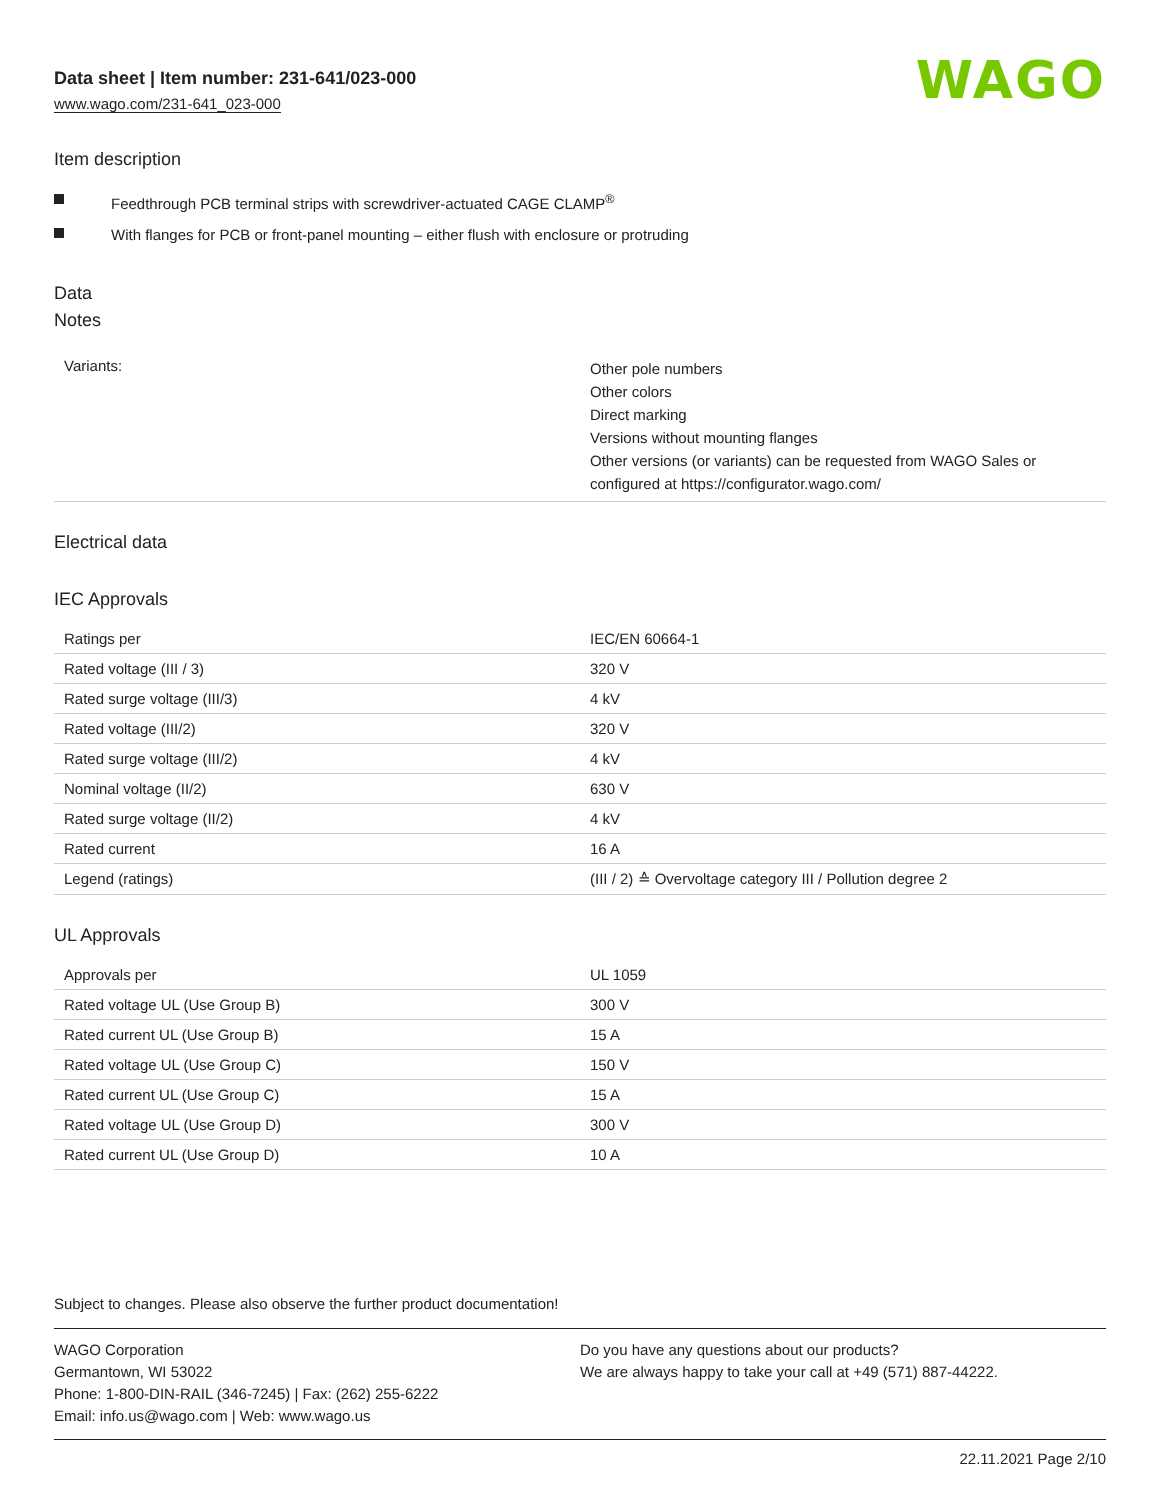Data sheet | Item number: 231-641/023-000
www.wago.com/231-641_023-000
WAGO
Item description
Feedthrough PCB terminal strips with screwdriver-actuated CAGE CLAMP<sup>®</sup>
With flanges for PCB or front-panel mounting – either flush with enclosure or protruding
Data
Notes
| Variants: | Other pole numbers Other colors Direct marking Versions without mounting flanges Other versions (or variants) can be requested from WAGO Sales or configured at https://configurator.wago.com/ |
Electrical data
IEC Approvals
| Ratings per | IEC/EN 60664-1 |
| Rated voltage (III / 3) | 320 V |
| Rated surge voltage (III/3) | 4 kV |
| Rated voltage (III/2) | 320 V |
| Rated surge voltage (III/2) | 4 kV |
| Nominal voltage (II/2) | 630 V |
| Rated surge voltage (II/2) | 4 kV |
| Rated current | 16 A |
| Legend (ratings) | (III / 2) ≙ Overvoltage category III / Pollution degree 2 |
UL Approvals
| Approvals per | UL 1059 |
| Rated voltage UL (Use Group B) | 300 V |
| Rated current UL (Use Group B) | 15 A |
| Rated voltage UL (Use Group C) | 150 V |
| Rated current UL (Use Group C) | 15 A |
| Rated voltage UL (Use Group D) | 300 V |
| Rated current UL (Use Group D) | 10 A |
Subject to changes. Please also observe the further product documentation!
WAGO Corporation
Germantown, WI 53022
Phone: 1-800-DIN-RAIL (346-7245) | Fax: (262) 255-6222
Email: info.us@wago.com | Web: www.wago.us
Do you have any questions about our products?
We are always happy to take your call at +49 (571) 887-44222.
22.11.2021 Page 2/10